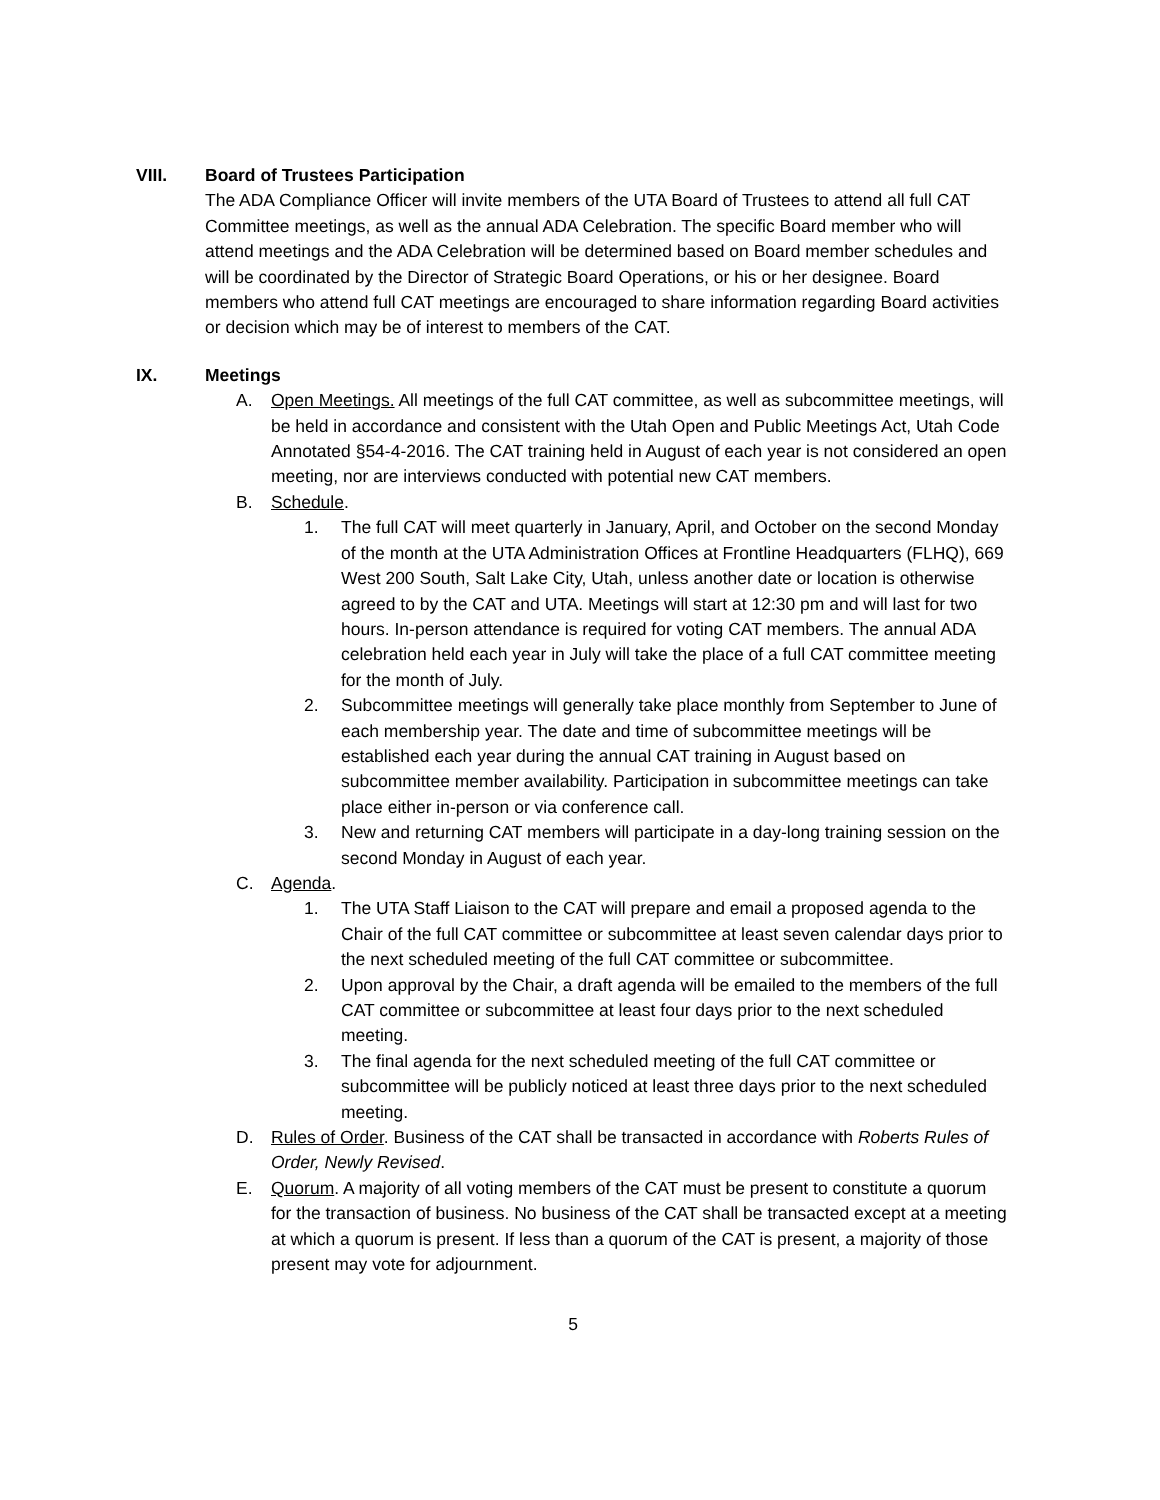VIII. Board of Trustees Participation
The ADA Compliance Officer will invite members of the UTA Board of Trustees to attend all full CAT Committee meetings, as well as the annual ADA Celebration. The specific Board member who will attend meetings and the ADA Celebration will be determined based on Board member schedules and will be coordinated by the Director of Strategic Board Operations, or his or her designee. Board members who attend full CAT meetings are encouraged to share information regarding Board activities or decision which may be of interest to members of the CAT.
IX. Meetings
A. Open Meetings. All meetings of the full CAT committee, as well as subcommittee meetings, will be held in accordance and consistent with the Utah Open and Public Meetings Act, Utah Code Annotated §54-4-2016. The CAT training held in August of each year is not considered an open meeting, nor are interviews conducted with potential new CAT members.
B. Schedule.
1. The full CAT will meet quarterly in January, April, and October on the second Monday of the month at the UTA Administration Offices at Frontline Headquarters (FLHQ), 669 West 200 South, Salt Lake City, Utah, unless another date or location is otherwise agreed to by the CAT and UTA. Meetings will start at 12:30 pm and will last for two hours. In-person attendance is required for voting CAT members. The annual ADA celebration held each year in July will take the place of a full CAT committee meeting for the month of July.
2. Subcommittee meetings will generally take place monthly from September to June of each membership year. The date and time of subcommittee meetings will be established each year during the annual CAT training in August based on subcommittee member availability. Participation in subcommittee meetings can take place either in-person or via conference call.
3. New and returning CAT members will participate in a day-long training session on the second Monday in August of each year.
C. Agenda.
1. The UTA Staff Liaison to the CAT will prepare and email a proposed agenda to the Chair of the full CAT committee or subcommittee at least seven calendar days prior to the next scheduled meeting of the full CAT committee or subcommittee.
2. Upon approval by the Chair, a draft agenda will be emailed to the members of the full CAT committee or subcommittee at least four days prior to the next scheduled meeting.
3. The final agenda for the next scheduled meeting of the full CAT committee or subcommittee will be publicly noticed at least three days prior to the next scheduled meeting.
D. Rules of Order. Business of the CAT shall be transacted in accordance with Roberts Rules of Order, Newly Revised.
E. Quorum. A majority of all voting members of the CAT must be present to constitute a quorum for the transaction of business. No business of the CAT shall be transacted except at a meeting at which a quorum is present. If less than a quorum of the CAT is present, a majority of those present may vote for adjournment.
5